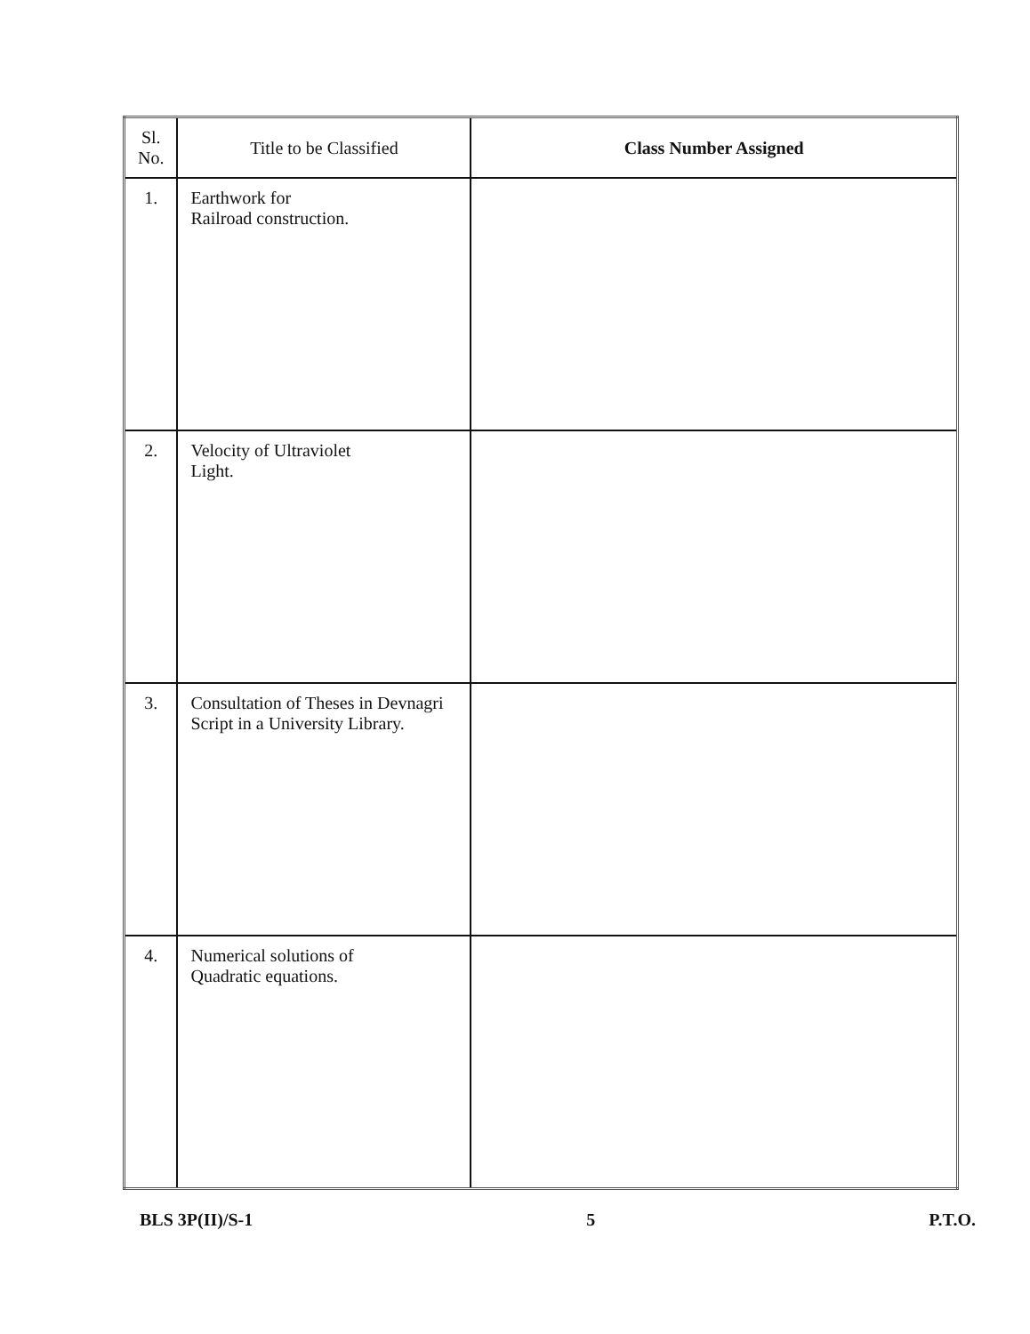| Sl. No. | Title to be Classified | Class Number Assigned |
| --- | --- | --- |
| 1. | Earthwork for Railroad construction. | |
| 2. | Velocity of Ultraviolet Light. | |
| 3. | Consultation of Theses in Devnagri Script in a University Library. | |
| 4. | Numerical solutions of Quadratic equations. | |
BLS 3P(II)/S-1 5 P.T.O.